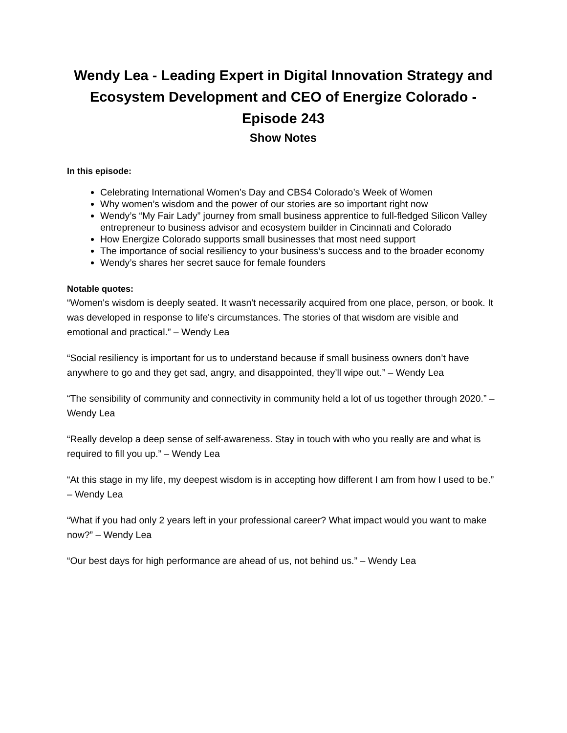Wendy Lea - Leading Expert in Digital Innovation Strategy and Ecosystem Development and CEO of Energize Colorado - Episode 243
Show Notes
In this episode:
Celebrating International Women’s Day and CBS4 Colorado’s Week of Women
Why women’s wisdom and the power of our stories are so important right now
Wendy’s “My Fair Lady” journey from small business apprentice to full-fledged Silicon Valley entrepreneur to business advisor and ecosystem builder in Cincinnati and Colorado
How Energize Colorado supports small businesses that most need support
The importance of social resiliency to your business’s success and to the broader economy
Wendy’s shares her secret sauce for female founders
Notable quotes:
“Women's wisdom is deeply seated. It wasn't necessarily acquired from one place, person, or book. It was developed in response to life's circumstances. The stories of that wisdom are visible and emotional and practical.” – Wendy Lea
“Social resiliency is important for us to understand because if small business owners don’t have anywhere to go and they get sad, angry, and disappointed, they’ll wipe out.” – Wendy Lea
“The sensibility of community and connectivity in community held a lot of us together through 2020.” – Wendy Lea
“Really develop a deep sense of self-awareness. Stay in touch with who you really are and what is required to fill you up.” – Wendy Lea
“At this stage in my life, my deepest wisdom is in accepting how different I am from how I used to be.” – Wendy Lea
“What if you had only 2 years left in your professional career? What impact would you want to make now?” – Wendy Lea
“Our best days for high performance are ahead of us, not behind us.” – Wendy Lea